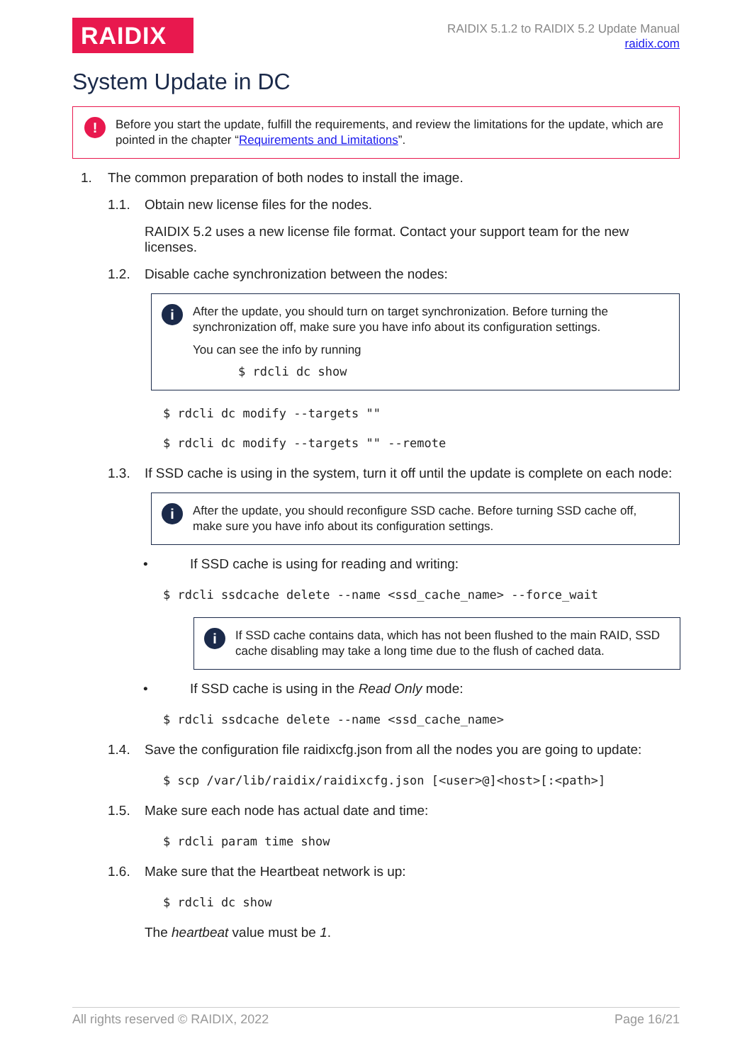RAIDIX
RAIDIX 5.1.2 to RAIDIX 5.2 Update Manual
raidix.com
System Update in DC
!
Before you start the update, fulfill the requirements, and review the limitations for the update, which are pointed in the chapter “Requirements and Limitations”.
1. The common preparation of both nodes to install the image.
1.1. Obtain new license files for the nodes.
RAIDIX 5.2 uses a new license file format. Contact your support team for the new licenses.
1.2. Disable cache synchronization between the nodes:
i
After the update, you should turn on target synchronization. Before turning the synchronization off, make sure you have info about its configuration settings.
You can see the info by running
$ rdcli dc show
$ rdcli dc modify --targets ""
$ rdcli dc modify --targets "" --remote
1.3. If SSD cache is using in the system, turn it off until the update is complete on each node:
i
After the update, you should reconfigure SSD cache. Before turning SSD cache off, make sure you have info about its configuration settings.
• If SSD cache is using for reading and writing:
$ rdcli ssdcache delete --name <ssd_cache_name> --force_wait
i
If SSD cache contains data, which has not been flushed to the main RAID, SSD cache disabling may take a long time due to the flush of cached data.
• If SSD cache is using in the Read Only mode:
$ rdcli ssdcache delete --name <ssd_cache_name>
1.4. Save the configuration file raidixcfg.json from all the nodes you are going to update:
$ scp /var/lib/raidix/raidixcfg.json [<user>@]<host>[:<path>]
1.5. Make sure each node has actual date and time:
$ rdcli param time show
1.6. Make sure that the Heartbeat network is up:
$ rdcli dc show
The heartbeat value must be 1.
All rights reserved © RAIDIX, 2022 Page 16/21